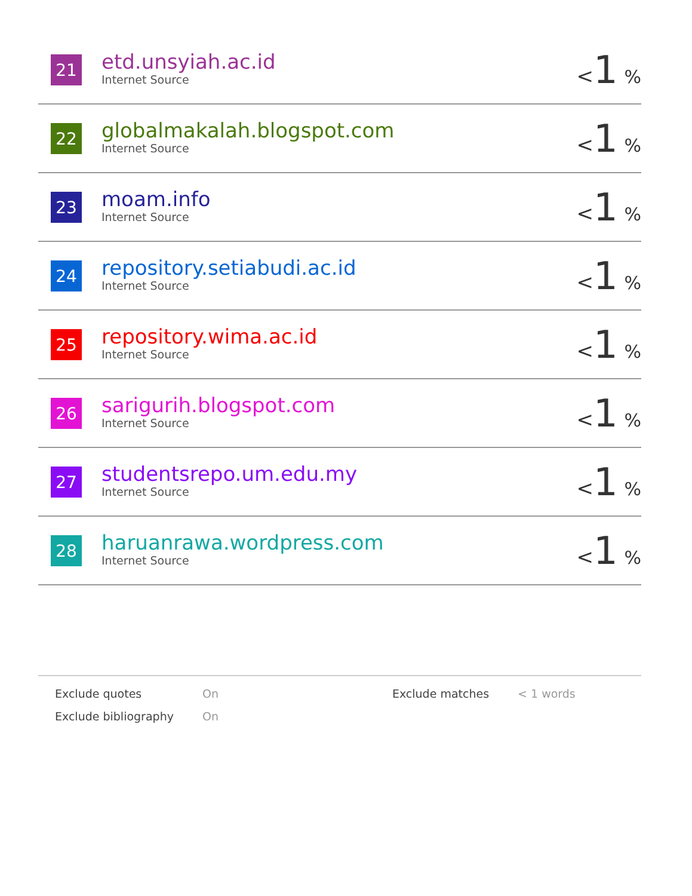| 21 | etd.unsyiah.ac.id Internet Source | < 1 % |
| 22 | globalmakalah.blogspot.com Internet Source | < 1 % |
| 23 | moam.info Internet Source | < 1 % |
| 24 | repository.setiabudi.ac.id Internet Source | < 1 % |
| 25 | repository.wima.ac.id Internet Source | < 1 % |
| 26 | sarigurih.blogspot.com Internet Source | < 1 % |
| 27 | studentsrepo.um.edu.my Internet Source | < 1 % |
| 28 | haruanrawa.wordpress.com Internet Source | < 1 % |
| Exclude quotes | On | Exclude matches | < 1 words |
| Exclude bibliography | On | | |